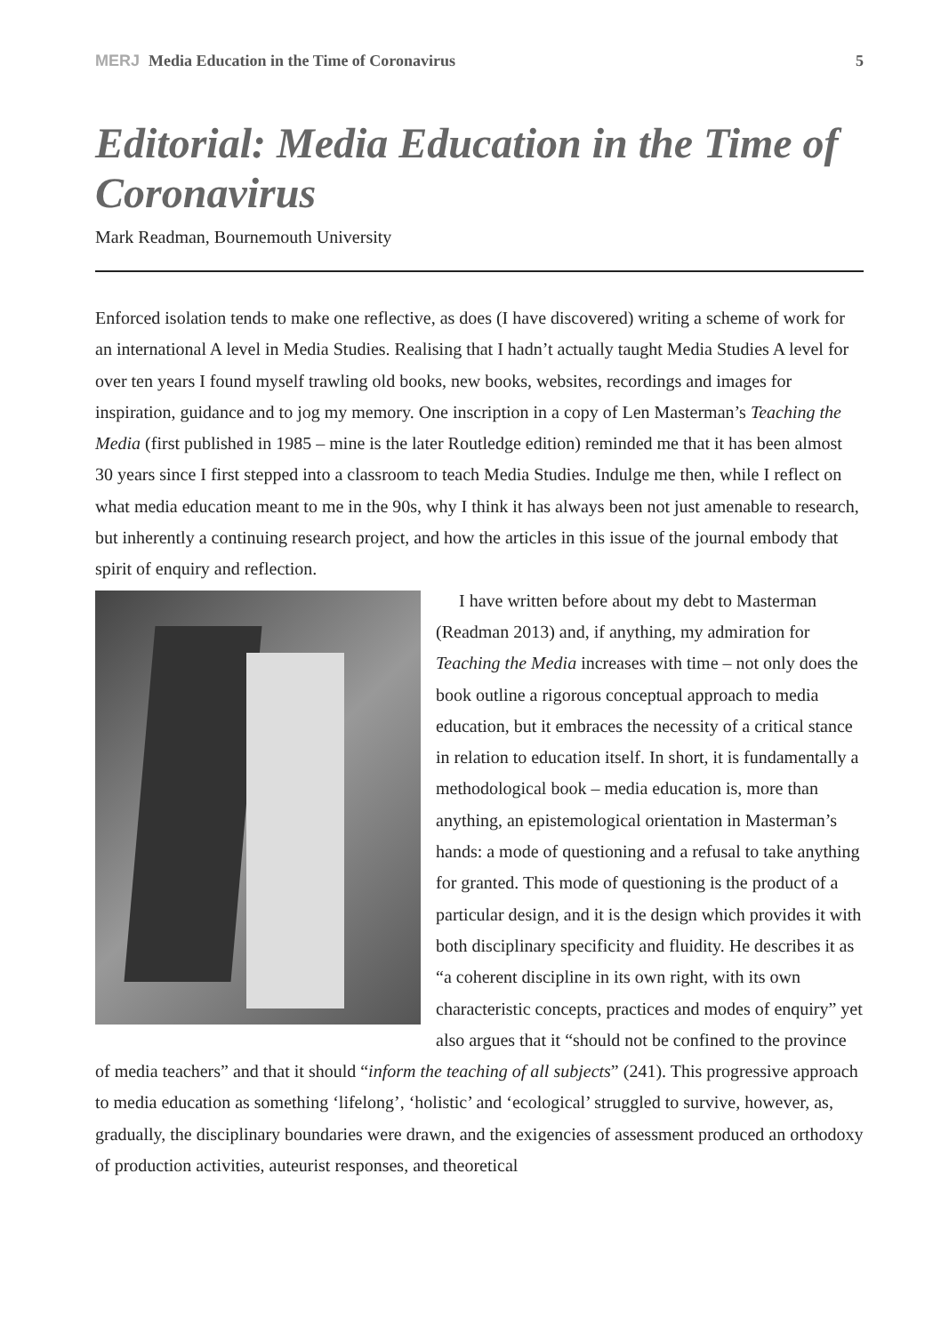MERJ Media Education in the Time of Coronavirus 5
Editorial: Media Education in the Time of Coronavirus
Mark Readman, Bournemouth University
Enforced isolation tends to make one reflective, as does (I have discovered) writing a scheme of work for an international A level in Media Studies. Realising that I hadn’t actually taught Media Studies A level for over ten years I found myself trawling old books, new books, websites, recordings and images for inspiration, guidance and to jog my memory. One inscription in a copy of Len Masterman’s Teaching the Media (first published in 1985 – mine is the later Routledge edition) reminded me that it has been almost 30 years since I first stepped into a classroom to teach Media Studies. Indulge me then, while I reflect on what media education meant to me in the 90s, why I think it has always been not just amenable to research, but inherently a continuing research project, and how the articles in this issue of the journal embody that spirit of enquiry and reflection.
I have written before about my debt to Masterman (Readman 2013) and, if anything, my admiration for Teaching the Media increases with time – not only does the book outline a rigorous conceptual approach to media education, but it embraces the necessity of a critical stance in relation to education itself. In short, it is fundamentally a methodological book – media education is, more than anything, an epistemological orientation in Masterman’s hands: a mode of questioning and a refusal to take anything for granted. This mode of questioning is the product of a particular design, and it is the design which provides it with both disciplinary specificity and fluidity. He describes it as “a coherent discipline in its own right, with its own characteristic concepts, practices and modes of enquiry” yet also argues that it “should not be confined to the province of media teachers” and that it should “inform the teaching of all subjects” (241). This progressive approach to media education as something ‘lifelong’, ‘holistic’ and ‘ecological’ struggled to survive, however, as, gradually, the disciplinary boundaries were drawn, and the exigencies of assessment produced an orthodoxy of production activities, auteurist responses, and theoretical